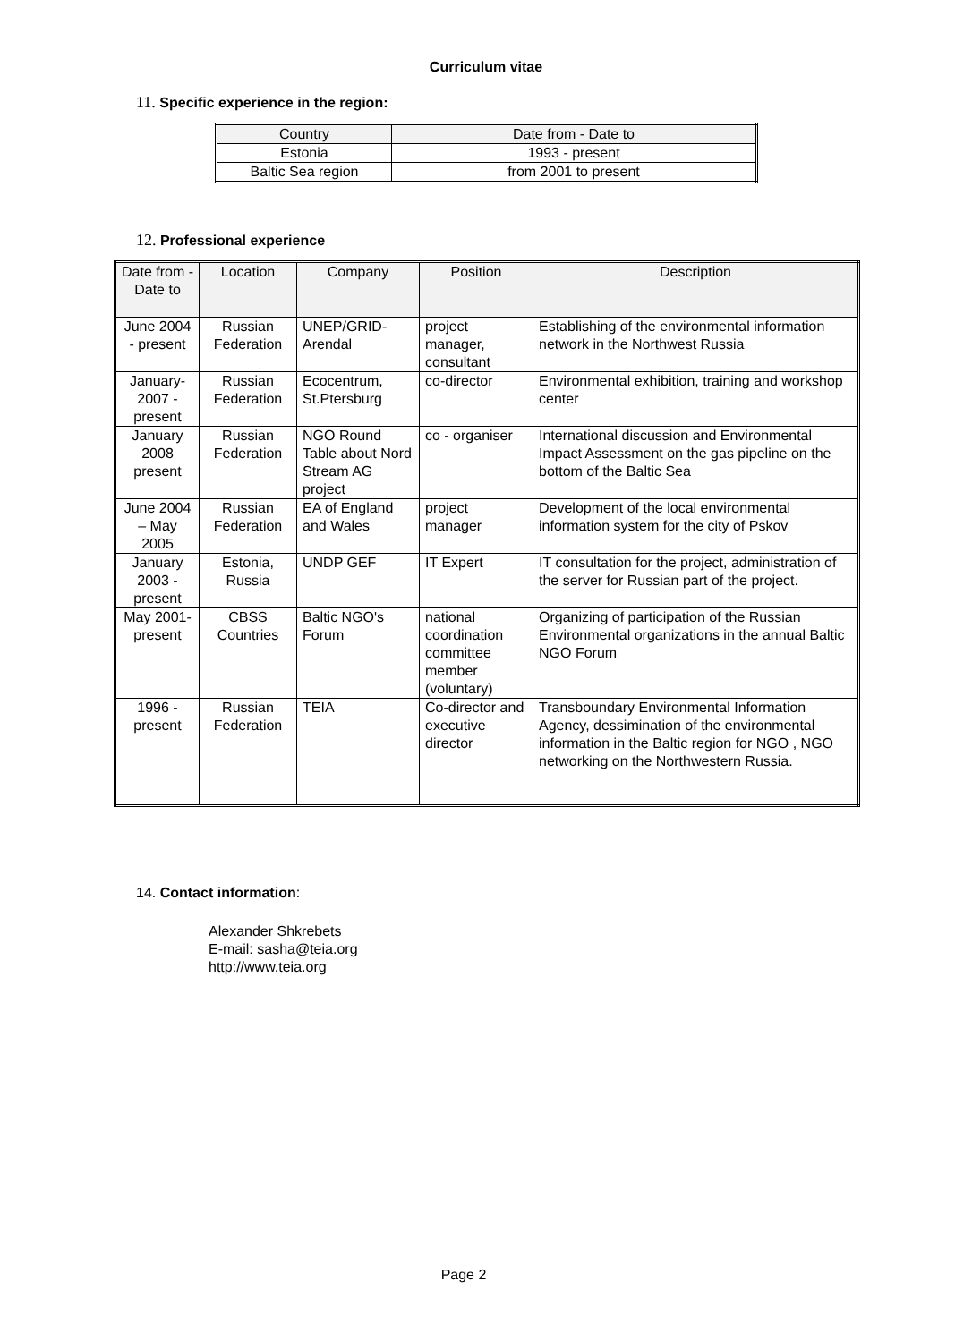Curriculum vitae
11. Specific experience in the region:
| Country | Date from - Date to |
| --- | --- |
| Estonia | 1993 - present |
| Baltic Sea region | from 2001 to present |
12. Professional experience
| Date from - Date to | Location | Company | Position | Description |
| --- | --- | --- | --- | --- |
| June 2004 - present | Russian Federation | UNEP/GRID-Arendal | project manager, consultant | Establishing of the environmental information network in the Northwest Russia |
| January-2007 - present | Russian Federation | Ecocentrum, St.Ptersburg | co-director | Environmental exhibition, training and workshop center |
| January 2008 present | Russian Federation | NGO Round Table about Nord Stream AG project | co - organiser | International discussion and Environmental Impact Assessment on the gas pipeline on the bottom of the Baltic Sea |
| June 2004 – May 2005 | Russian Federation | EA of England and Wales | project manager | Development of the local environmental information system for the city of Pskov |
| January 2003 - present | Estonia, Russia | UNDP GEF | IT Expert | IT consultation for the project, administration of the server for Russian part of the project. |
| May 2001-present | CBSS Countries | Baltic NGO's Forum | national coordination committee member (voluntary) | Organizing of participation of the Russian Environmental organizations in the annual Baltic NGO Forum |
| 1996 - present | Russian Federation | TEIA | Co-director and executive director | Transboundary Environmental Information Agency, dessimination of the environmental information in the Baltic region for NGO , NGO networking on the Northwestern Russia. |
14. Contact information:
Alexander Shkrebets
E-mail: sasha@teia.org
http://www.teia.org
Page 2